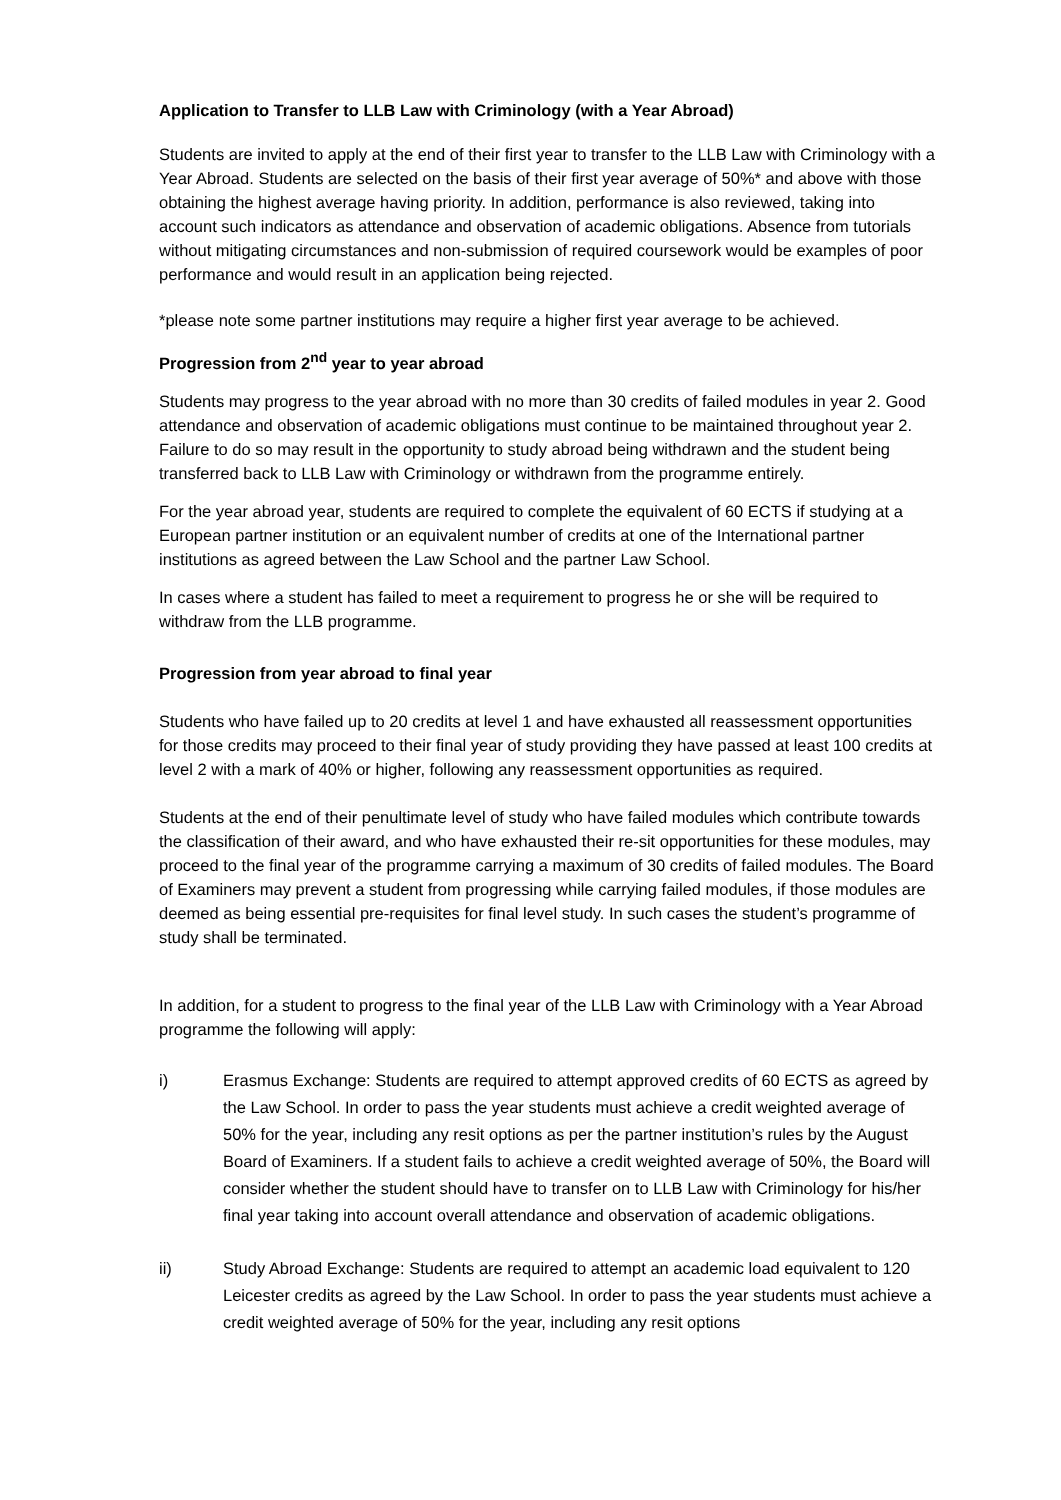Application to Transfer to LLB Law with Criminology (with a Year Abroad)
Students are invited to apply at the end of their first year to transfer to the LLB Law with Criminology with a Year Abroad. Students are selected on the basis of their first year average of 50%* and above with those obtaining the highest average having priority. In addition, performance is also reviewed, taking into account such indicators as attendance and observation of academic obligations. Absence from tutorials without mitigating circumstances and non-submission of required coursework would be examples of poor performance and would result in an application being rejected.
*please note some partner institutions may require a higher first year average to be achieved.
Progression from 2<sup>nd</sup> year to year abroad
Students may progress to the year abroad with no more than 30 credits of failed modules in year 2. Good attendance and observation of academic obligations must continue to be maintained throughout year 2. Failure to do so may result in the opportunity to study abroad being withdrawn and the student being transferred back to LLB Law with Criminology or withdrawn from the programme entirely.
For the year abroad year, students are required to complete the equivalent of 60 ECTS if studying at a European partner institution or an equivalent number of credits at one of the International partner institutions as agreed between the Law School and the partner Law School.
In cases where a student has failed to meet a requirement to progress he or she will be required to withdraw from the LLB programme.
Progression from year abroad to final year
Students who have failed up to 20 credits at level 1 and have exhausted all reassessment opportunities for those credits may proceed to their final year of study providing they have passed at least 100 credits at level 2 with a mark of 40% or higher, following any reassessment opportunities as required.
Students at the end of their penultimate level of study who have failed modules which contribute towards the classification of their award, and who have exhausted their re-sit opportunities for these modules, may proceed to the final year of the programme carrying a maximum of 30 credits of failed modules. The Board of Examiners may prevent a student from progressing while carrying failed modules, if those modules are deemed as being essential pre-requisites for final level study. In such cases the student’s programme of study shall be terminated.
In addition, for a student to progress to the final year of the LLB Law with Criminology with a Year Abroad programme the following will apply:
i) Erasmus Exchange: Students are required to attempt approved credits of 60 ECTS as agreed by the Law School. In order to pass the year students must achieve a credit weighted average of 50% for the year, including any resit options as per the partner institution’s rules by the August Board of Examiners. If a student fails to achieve a credit weighted average of 50%, the Board will consider whether the student should have to transfer on to LLB Law with Criminology for his/her final year taking into account overall attendance and observation of academic obligations.
ii) Study Abroad Exchange: Students are required to attempt an academic load equivalent to 120 Leicester credits as agreed by the Law School. In order to pass the year students must achieve a credit weighted average of 50% for the year, including any resit options